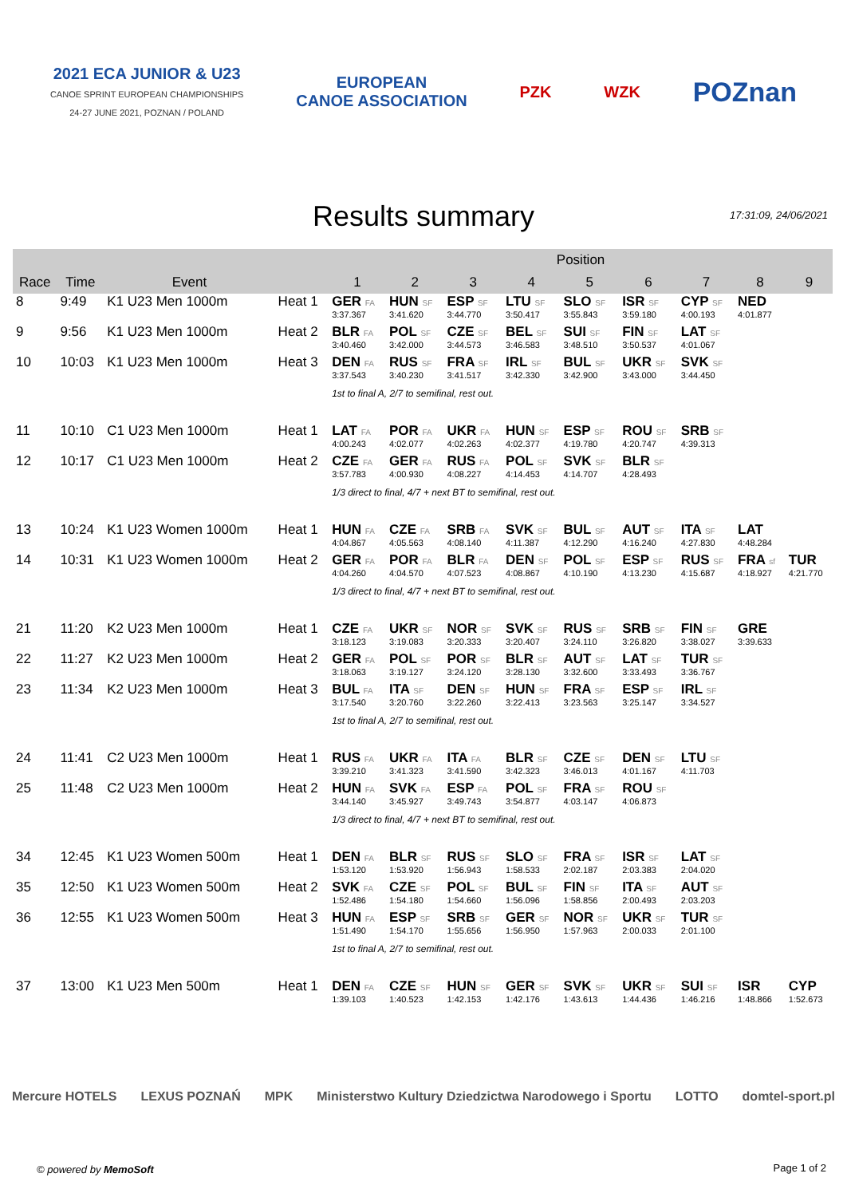2021 ECA JUNIOR & U23
CANOE SPRINT EUROPEAN CHAMPIONSHIPS
24-27 JUNE 2021, POZNAN / POLAND
EUROPEAN
CANOE ASSOCIATION
PZK WZK
POZnan
Results summary
17:31:09, 24/06/2021
| | | | | Position | | | | | | | | |
| --- | --- | --- | --- | --- | --- | --- | --- | --- | --- | --- | --- | --- |
| Race | Time | Event | | 1 | 2 | 3 | 4 | 5 | 6 | 7 | 8 | 9 |
| 8 | 9:49 | K1 U23 Men 1000m | Heat 1 | GER FA | HUN SF | ESP SF | LTU SF | SLO SF | ISR SF | CYP SF | NED | |
| | | | | 3:37.367 | 3:41.620 | 3:44.770 | 3:50.417 | 3:55.843 | 3:59.180 | 4:00.193 | 4:01.877 | |
| 9 | 9:56 | K1 U23 Men 1000m | Heat 2 | BLR FA | POL SF | CZE SF | BEL SF | SUI SF | FIN SF | LAT SF | | |
| | | | | 3:40.460 | 3:42.000 | 3:44.573 | 3:46.583 | 3:48.510 | 3:50.537 | 4:01.067 | | |
| 10 | 10:03 | K1 U23 Men 1000m | Heat 3 | DEN FA | RUS SF | FRA SF | IRL SF | BUL SF | UKR SF | SVK SF | | |
| | | | | 3:37.543 | 3:40.230 | 3:41.517 | 3:42.330 | 3:42.900 | 3:43.000 | 3:44.450 | | |
| | | | | 1st to final A, 2/7 to semifinal, rest out. | | | | | | | | |
| 11 | 10:10 | C1 U23 Men 1000m | Heat 1 | LAT FA | POR FA | UKR FA | HUN SF | ESP SF | ROU SF | SRB SF | | |
| | | | | 4:00.243 | 4:02.077 | 4:02.263 | 4:02.377 | 4:19.780 | 4:20.747 | 4:39.313 | | |
| 12 | 10:17 | C1 U23 Men 1000m | Heat 2 | CZE FA | GER FA | RUS FA | POL SF | SVK SF | BLR SF | | | |
| | | | | 3:57.783 | 4:00.930 | 4:08.227 | 4:14.453 | 4:14.707 | 4:28.493 | | | |
| | | | | 1/3 direct to final, 4/7 + next BT to semifinal, rest out. | | | | | | | | |
| 13 | 10:24 | K1 U23 Women 1000m | Heat 1 | HUN FA | CZE FA | SRB FA | SVK SF | BUL SF | AUT SF | ITA SF | LAT | |
| | | | | 4:04.867 | 4:05.563 | 4:08.140 | 4:11.387 | 4:12.290 | 4:16.240 | 4:27.830 | 4:48.284 | |
| 14 | 10:31 | K1 U23 Women 1000m | Heat 2 | GER FA | POR FA | BLR FA | DEN SF | POL SF | ESP SF | RUS SF | FRA sf | TUR |
| | | | | 4:04.260 | 4:04.570 | 4:07.523 | 4:08.867 | 4:10.190 | 4:13.230 | 4:15.687 | 4:18.927 | 4:21.770 |
| | | | | 1/3 direct to final, 4/7 + next BT to semifinal, rest out. | | | | | | | | |
| 21 | 11:20 | K2 U23 Men 1000m | Heat 1 | CZE FA | UKR SF | NOR SF | SVK SF | RUS SF | SRB SF | FIN SF | GRE | |
| | | | | 3:18.123 | 3:19.083 | 3:20.333 | 3:20.407 | 3:24.110 | 3:26.820 | 3:38.027 | 3:39.633 | |
| 22 | 11:27 | K2 U23 Men 1000m | Heat 2 | GER FA | POL SF | POR SF | BLR SF | AUT SF | LAT SF | TUR SF | | |
| | | | | 3:18.063 | 3:19.127 | 3:24.120 | 3:28.130 | 3:32.600 | 3:33.493 | 3:36.767 | | |
| 23 | 11:34 | K2 U23 Men 1000m | Heat 3 | BUL FA | ITA SF | DEN SF | HUN SF | FRA SF | ESP SF | IRL SF | | |
| | | | | 3:17.540 | 3:20.760 | 3:22.260 | 3:22.413 | 3:23.563 | 3:25.147 | 3:34.527 | | |
| | | | | 1st to final A, 2/7 to semifinal, rest out. | | | | | | | | |
| 24 | 11:41 | C2 U23 Men 1000m | Heat 1 | RUS FA | UKR FA | ITA FA | BLR SF | CZE SF | DEN SF | LTU SF | | |
| | | | | 3:39.210 | 3:41.323 | 3:41.590 | 3:42.323 | 3:46.013 | 4:01.167 | 4:11.703 | | |
| 25 | 11:48 | C2 U23 Men 1000m | Heat 2 | HUN FA | SVK FA | ESP FA | POL SF | FRA SF | ROU SF | | | |
| | | | | 3:44.140 | 3:45.927 | 3:49.743 | 3:54.877 | 4:03.147 | 4:06.873 | | | |
| | | | | 1/3 direct to final, 4/7 + next BT to semifinal, rest out. | | | | | | | | |
| 34 | 12:45 | K1 U23 Women 500m | Heat 1 | DEN FA | BLR SF | RUS SF | SLO SF | FRA SF | ISR SF | LAT SF | | |
| | | | | 1:53.120 | 1:53.920 | 1:56.943 | 1:58.533 | 2:02.187 | 2:03.383 | 2:04.020 | | |
| 35 | 12:50 | K1 U23 Women 500m | Heat 2 | SVK FA | CZE SF | POL SF | BUL SF | FIN SF | ITA SF | AUT SF | | |
| | | | | 1:52.486 | 1:54.180 | 1:54.660 | 1:56.096 | 1:58.856 | 2:00.493 | 2:03.203 | | |
| 36 | 12:55 | K1 U23 Women 500m | Heat 3 | HUN FA | ESP SF | SRB SF | GER SF | NOR SF | UKR SF | TUR SF | | |
| | | | | 1:51.490 | 1:54.170 | 1:55.656 | 1:56.950 | 1:57.963 | 2:00.033 | 2:01.100 | | |
| | | | | 1st to final A, 2/7 to semifinal, rest out. | | | | | | | | |
| 37 | 13:00 | K1 U23 Men 500m | Heat 1 | DEN FA | CZE SF | HUN SF | GER SF | SVK SF | UKR SF | SUI SF | ISR | CYP |
| | | | | 1:39.103 | 1:40.523 | 1:42.153 | 1:42.176 | 1:43.613 | 1:44.436 | 1:46.216 | 1:48.866 | 1:52.673 |
Mercure HOTELS LEXUS POZNAŃ MPK Ministerstwo Kultury Dziedzictwa Narodowego i Sportu LOTTO domtel-sport.pl
© powered by MemoSoft Page 1 of 2